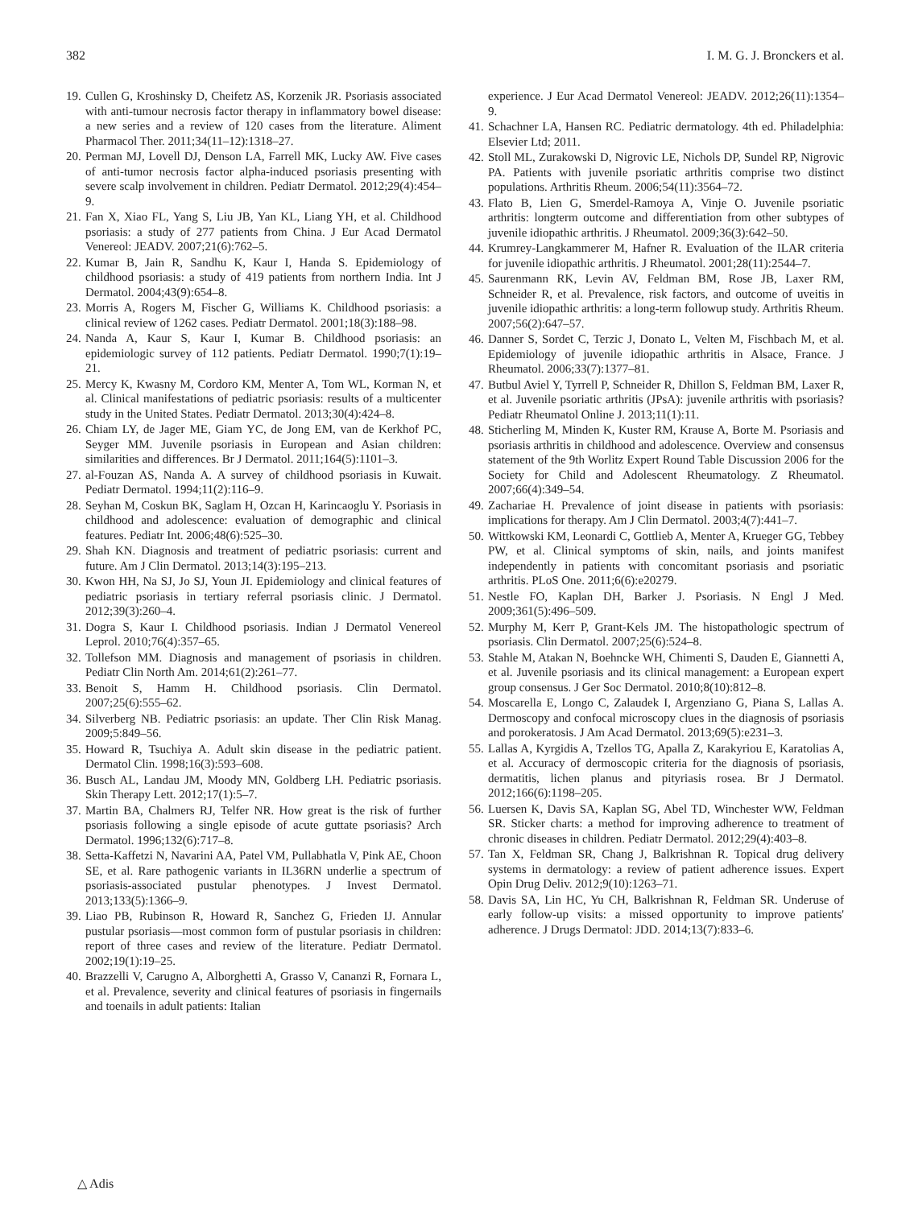382 I. M. G. J. Bronckers et al.
19. Cullen G, Kroshinsky D, Cheifetz AS, Korzenik JR. Psoriasis associated with anti-tumour necrosis factor therapy in inflammatory bowel disease: a new series and a review of 120 cases from the literature. Aliment Pharmacol Ther. 2011;34(11–12):1318–27.
20. Perman MJ, Lovell DJ, Denson LA, Farrell MK, Lucky AW. Five cases of anti-tumor necrosis factor alpha-induced psoriasis presenting with severe scalp involvement in children. Pediatr Dermatol. 2012;29(4):454–9.
21. Fan X, Xiao FL, Yang S, Liu JB, Yan KL, Liang YH, et al. Childhood psoriasis: a study of 277 patients from China. J Eur Acad Dermatol Venereol: JEADV. 2007;21(6):762–5.
22. Kumar B, Jain R, Sandhu K, Kaur I, Handa S. Epidemiology of childhood psoriasis: a study of 419 patients from northern India. Int J Dermatol. 2004;43(9):654–8.
23. Morris A, Rogers M, Fischer G, Williams K. Childhood psoriasis: a clinical review of 1262 cases. Pediatr Dermatol. 2001;18(3):188–98.
24. Nanda A, Kaur S, Kaur I, Kumar B. Childhood psoriasis: an epidemiologic survey of 112 patients. Pediatr Dermatol. 1990;7(1):19–21.
25. Mercy K, Kwasny M, Cordoro KM, Menter A, Tom WL, Korman N, et al. Clinical manifestations of pediatric psoriasis: results of a multicenter study in the United States. Pediatr Dermatol. 2013;30(4):424–8.
26. Chiam LY, de Jager ME, Giam YC, de Jong EM, van de Kerkhof PC, Seyger MM. Juvenile psoriasis in European and Asian children: similarities and differences. Br J Dermatol. 2011;164(5):1101–3.
27. al-Fouzan AS, Nanda A. A survey of childhood psoriasis in Kuwait. Pediatr Dermatol. 1994;11(2):116–9.
28. Seyhan M, Coskun BK, Saglam H, Ozcan H, Karincaoglu Y. Psoriasis in childhood and adolescence: evaluation of demographic and clinical features. Pediatr Int. 2006;48(6):525–30.
29. Shah KN. Diagnosis and treatment of pediatric psoriasis: current and future. Am J Clin Dermatol. 2013;14(3):195–213.
30. Kwon HH, Na SJ, Jo SJ, Youn JI. Epidemiology and clinical features of pediatric psoriasis in tertiary referral psoriasis clinic. J Dermatol. 2012;39(3):260–4.
31. Dogra S, Kaur I. Childhood psoriasis. Indian J Dermatol Venereol Leprol. 2010;76(4):357–65.
32. Tollefson MM. Diagnosis and management of psoriasis in children. Pediatr Clin North Am. 2014;61(2):261–77.
33. Benoit S, Hamm H. Childhood psoriasis. Clin Dermatol. 2007;25(6):555–62.
34. Silverberg NB. Pediatric psoriasis: an update. Ther Clin Risk Manag. 2009;5:849–56.
35. Howard R, Tsuchiya A. Adult skin disease in the pediatric patient. Dermatol Clin. 1998;16(3):593–608.
36. Busch AL, Landau JM, Moody MN, Goldberg LH. Pediatric psoriasis. Skin Therapy Lett. 2012;17(1):5–7.
37. Martin BA, Chalmers RJ, Telfer NR. How great is the risk of further psoriasis following a single episode of acute guttate psoriasis? Arch Dermatol. 1996;132(6):717–8.
38. Setta-Kaffetzi N, Navarini AA, Patel VM, Pullabhatla V, Pink AE, Choon SE, et al. Rare pathogenic variants in IL36RN underlie a spectrum of psoriasis-associated pustular phenotypes. J Invest Dermatol. 2013;133(5):1366–9.
39. Liao PB, Rubinson R, Howard R, Sanchez G, Frieden IJ. Annular pustular psoriasis—most common form of pustular psoriasis in children: report of three cases and review of the literature. Pediatr Dermatol. 2002;19(1):19–25.
40. Brazzelli V, Carugno A, Alborghetti A, Grasso V, Cananzi R, Fornara L, et al. Prevalence, severity and clinical features of psoriasis in fingernails and toenails in adult patients: Italian
experience. J Eur Acad Dermatol Venereol: JEADV. 2012;26(11):1354–9.
41. Schachner LA, Hansen RC. Pediatric dermatology. 4th ed. Philadelphia: Elsevier Ltd; 2011.
42. Stoll ML, Zurakowski D, Nigrovic LE, Nichols DP, Sundel RP, Nigrovic PA. Patients with juvenile psoriatic arthritis comprise two distinct populations. Arthritis Rheum. 2006;54(11):3564–72.
43. Flato B, Lien G, Smerdel-Ramoya A, Vinje O. Juvenile psoriatic arthritis: longterm outcome and differentiation from other subtypes of juvenile idiopathic arthritis. J Rheumatol. 2009;36(3):642–50.
44. Krumrey-Langkammerer M, Hafner R. Evaluation of the ILAR criteria for juvenile idiopathic arthritis. J Rheumatol. 2001;28(11):2544–7.
45. Saurenmann RK, Levin AV, Feldman BM, Rose JB, Laxer RM, Schneider R, et al. Prevalence, risk factors, and outcome of uveitis in juvenile idiopathic arthritis: a long-term followup study. Arthritis Rheum. 2007;56(2):647–57.
46. Danner S, Sordet C, Terzic J, Donato L, Velten M, Fischbach M, et al. Epidemiology of juvenile idiopathic arthritis in Alsace, France. J Rheumatol. 2006;33(7):1377–81.
47. Butbul Aviel Y, Tyrrell P, Schneider R, Dhillon S, Feldman BM, Laxer R, et al. Juvenile psoriatic arthritis (JPsA): juvenile arthritis with psoriasis? Pediatr Rheumatol Online J. 2013;11(1):11.
48. Sticherling M, Minden K, Kuster RM, Krause A, Borte M. Psoriasis and psoriasis arthritis in childhood and adolescence. Overview and consensus statement of the 9th Worlitz Expert Round Table Discussion 2006 for the Society for Child and Adolescent Rheumatology. Z Rheumatol. 2007;66(4):349–54.
49. Zachariae H. Prevalence of joint disease in patients with psoriasis: implications for therapy. Am J Clin Dermatol. 2003;4(7):441–7.
50. Wittkowski KM, Leonardi C, Gottlieb A, Menter A, Krueger GG, Tebbey PW, et al. Clinical symptoms of skin, nails, and joints manifest independently in patients with concomitant psoriasis and psoriatic arthritis. PLoS One. 2011;6(6):e20279.
51. Nestle FO, Kaplan DH, Barker J. Psoriasis. N Engl J Med. 2009;361(5):496–509.
52. Murphy M, Kerr P, Grant-Kels JM. The histopathologic spectrum of psoriasis. Clin Dermatol. 2007;25(6):524–8.
53. Stahle M, Atakan N, Boehncke WH, Chimenti S, Dauden E, Giannetti A, et al. Juvenile psoriasis and its clinical management: a European expert group consensus. J Ger Soc Dermatol. 2010;8(10):812–8.
54. Moscarella E, Longo C, Zalaudek I, Argenziano G, Piana S, Lallas A. Dermoscopy and confocal microscopy clues in the diagnosis of psoriasis and porokeratosis. J Am Acad Dermatol. 2013;69(5):e231–3.
55. Lallas A, Kyrgidis A, Tzellos TG, Apalla Z, Karakyriou E, Karatolias A, et al. Accuracy of dermoscopic criteria for the diagnosis of psoriasis, dermatitis, lichen planus and pityriasis rosea. Br J Dermatol. 2012;166(6):1198–205.
56. Luersen K, Davis SA, Kaplan SG, Abel TD, Winchester WW, Feldman SR. Sticker charts: a method for improving adherence to treatment of chronic diseases in children. Pediatr Dermatol. 2012;29(4):403–8.
57. Tan X, Feldman SR, Chang J, Balkrishnan R. Topical drug delivery systems in dermatology: a review of patient adherence issues. Expert Opin Drug Deliv. 2012;9(10):1263–71.
58. Davis SA, Lin HC, Yu CH, Balkrishnan R, Feldman SR. Underuse of early follow-up visits: a missed opportunity to improve patients' adherence. J Drugs Dermatol: JDD. 2014;13(7):833–6.
△ Adis